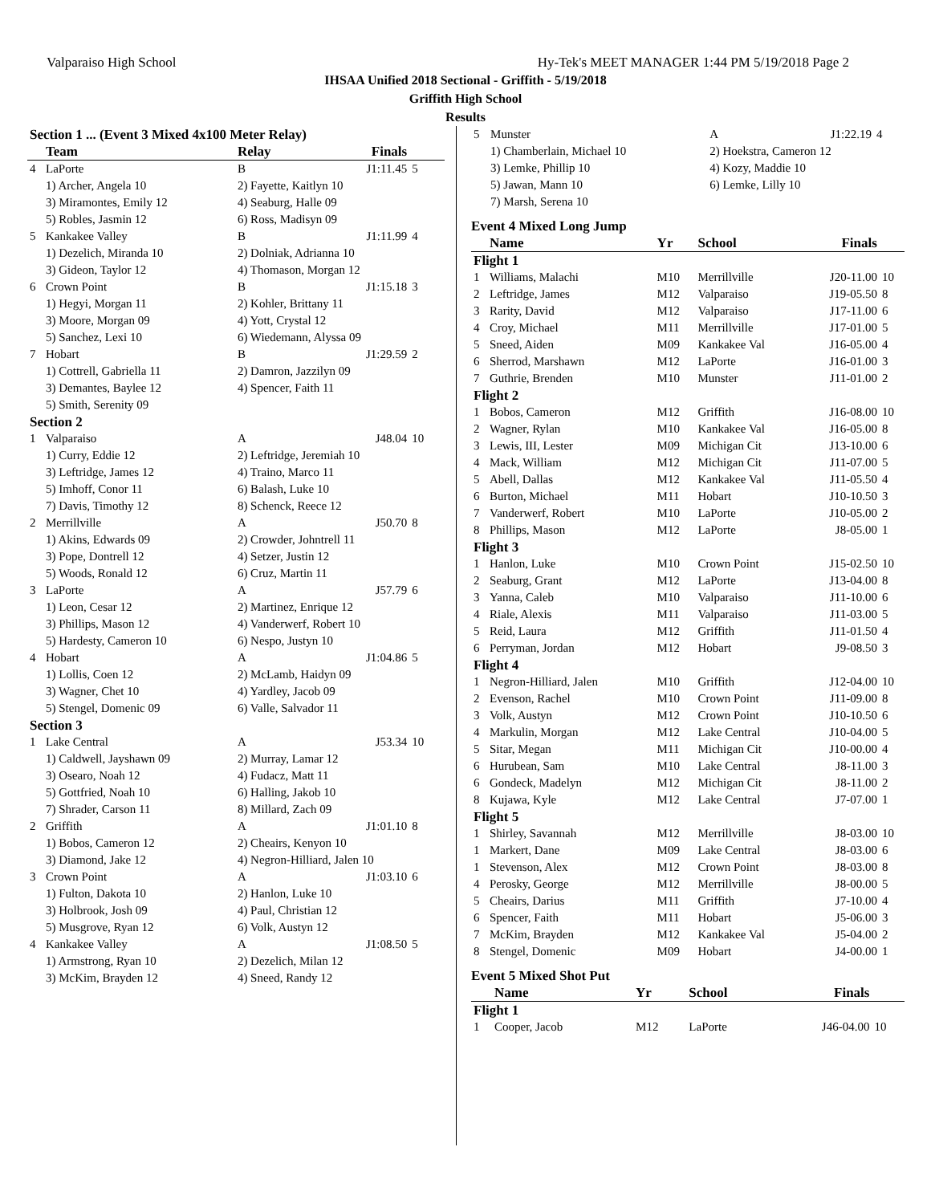Valparaiso High School Hy-Tek's MEET MANAGER 1:44 PM 5/19/2018 Page 2
IHSAA Unified 2018 Sectional - Griffith - 5/19/2018
Griffith High School
Results
| Section 1 ... (Event 3 Mixed 4x100 Meter Relay) | | | | |
| | Team | Relay | Finals | |
| 4 | LaPorte | B | J1:11.45 | 5 |
| | 1) Archer, Angela 10 | 2) Fayette, Kaitlyn 10 | | |
| | 3) Miramontes, Emily 12 | 4) Seaburg, Halle 09 | | |
| | 5) Robles, Jasmin 12 | 6) Ross, Madisyn 09 | | |
| 5 | Kankakee Valley | B | J1:11.99 | 4 |
| | 1) Dezelich, Miranda 10 | 2) Dolniak, Adrianna 10 | | |
| | 3) Gideon, Taylor 12 | 4) Thomason, Morgan 12 | | |
| 6 | Crown Point | B | J1:15.18 | 3 |
| | 1) Hegyi, Morgan 11 | 2) Kohler, Brittany 11 | | |
| | 3) Moore, Morgan 09 | 4) Yott, Crystal 12 | | |
| | 5) Sanchez, Lexi 10 | 6) Wiedemann, Alyssa 09 | | |
| 7 | Hobart | B | J1:29.59 | 2 |
| | 1) Cottrell, Gabriella 11 | 2) Damron, Jazzilyn 09 | | |
| | 3) Demantes, Baylee 12 | 4) Spencer, Faith 11 | | |
| | 5) Smith, Serenity 09 | | | |
| Section 2 | | | | |
| 1 | Valparaiso | A | J48.04 | 10 |
| | 1) Curry, Eddie 12 | 2) Leftridge, Jeremiah 10 | | |
| | 3) Leftridge, James 12 | 4) Traino, Marco 11 | | |
| | 5) Imhoff, Conor 11 | 6) Balash, Luke 10 | | |
| | 7) Davis, Timothy 12 | 8) Schenck, Reece 12 | | |
| 2 | Merrillville | A | J50.70 | 8 |
| | 1) Akins, Edwards 09 | 2) Crowder, Johntrell 11 | | |
| | 3) Pope, Dontrell 12 | 4) Setzer, Justin 12 | | |
| | 5) Woods, Ronald 12 | 6) Cruz, Martin 11 | | |
| 3 | LaPorte | A | J57.79 | 6 |
| | 1) Leon, Cesar 12 | 2) Martinez, Enrique 12 | | |
| | 3) Phillips, Mason 12 | 4) Vanderwerf, Robert 10 | | |
| | 5) Hardesty, Cameron 10 | 6) Nespo, Justyn 10 | | |
| 4 | Hobart | A | J1:04.86 | 5 |
| | 1) Lollis, Coen 12 | 2) McLamb, Haidyn 09 | | |
| | 3) Wagner, Chet 10 | 4) Yardley, Jacob 09 | | |
| | 5) Stengel, Domenic 09 | 6) Valle, Salvador 11 | | |
| Section 3 | | | | |
| 1 | Lake Central | A | J53.34 | 10 |
| | 1) Caldwell, Jayshawn 09 | 2) Murray, Lamar 12 | | |
| | 3) Osearo, Noah 12 | 4) Fudacz, Matt 11 | | |
| | 5) Gottfried, Noah 10 | 6) Halling, Jakob 10 | | |
| | 7) Shrader, Carson 11 | 8) Millard, Zach 09 | | |
| 2 | Griffith | A | J1:01.10 | 8 |
| | 1) Bobos, Cameron 12 | 2) Cheairs, Kenyon 10 | | |
| | 3) Diamond, Jake 12 | 4) Negron-Hilliard, Jalen 10 | | |
| 3 | Crown Point | A | J1:03.10 | 6 |
| | 1) Fulton, Dakota 10 | 2) Hanlon, Luke 10 | | |
| | 3) Holbrook, Josh 09 | 4) Paul, Christian 12 | | |
| | 5) Musgrove, Ryan 12 | 6) Volk, Austyn 12 | | |
| 4 | Kankakee Valley | A | J1:08.50 | 5 |
| | 1) Armstrong, Ryan 10 | 2) Dezelich, Milan 12 | | |
| | 3) McKim, Brayden 12 | 4) Sneed, Randy 12 | | |
| 5 | Munster | A | J1:22.19 | 4 |
| | 1) Chamberlain, Michael 10 | 2) Hoekstra, Cameron 12 | | |
| | 3) Lemke, Phillip 10 | 4) Kozy, Maddie 10 | | |
| | 5) Jawan, Mann 10 | 6) Lemke, Lilly 10 | | |
| | 7) Marsh, Serena 10 | | | |
Event 4 Mixed Long Jump
| | Name | Yr | School | Finals | |
| --- | --- | --- | --- | --- | --- |
| Flight 1 | | | | | |
| 1 | Williams, Malachi | M10 | Merrillville | J20-11.00 | 10 |
| 2 | Leftridge, James | M12 | Valparaiso | J19-05.50 | 8 |
| 3 | Rarity, David | M12 | Valparaiso | J17-11.00 | 6 |
| 4 | Croy, Michael | M11 | Merrillville | J17-01.00 | 5 |
| 5 | Sneed, Aiden | M09 | Kankakee Val | J16-05.00 | 4 |
| 6 | Sherrod, Marshawn | M12 | LaPorte | J16-01.00 | 3 |
| 7 | Guthrie, Brenden | M10 | Munster | J11-01.00 | 2 |
| Flight 2 | | | | | |
| 1 | Bobos, Cameron | M12 | Griffith | J16-08.00 | 10 |
| 2 | Wagner, Rylan | M10 | Kankakee Val | J16-05.00 | 8 |
| 3 | Lewis, III, Lester | M09 | Michigan Cit | J13-10.00 | 6 |
| 4 | Mack, William | M12 | Michigan Cit | J11-07.00 | 5 |
| 5 | Abell, Dallas | M12 | Kankakee Val | J11-05.50 | 4 |
| 6 | Burton, Michael | M11 | Hobart | J10-10.50 | 3 |
| 7 | Vanderwerf, Robert | M10 | LaPorte | J10-05.00 | 2 |
| 8 | Phillips, Mason | M12 | LaPorte | J8-05.00 | 1 |
| Flight 3 | | | | | |
| 1 | Hanlon, Luke | M10 | Crown Point | J15-02.50 | 10 |
| 2 | Seaburg, Grant | M12 | LaPorte | J13-04.00 | 8 |
| 3 | Yanna, Caleb | M10 | Valparaiso | J11-10.00 | 6 |
| 4 | Riale, Alexis | M11 | Valparaiso | J11-03.00 | 5 |
| 5 | Reid, Laura | M12 | Griffith | J11-01.50 | 4 |
| 6 | Perryman, Jordan | M12 | Hobart | J9-08.50 | 3 |
| Flight 4 | | | | | |
| 1 | Negron-Hilliard, Jalen | M10 | Griffith | J12-04.00 | 10 |
| 2 | Evenson, Rachel | M10 | Crown Point | J11-09.00 | 8 |
| 3 | Volk, Austyn | M12 | Crown Point | J10-10.50 | 6 |
| 4 | Markulin, Morgan | M12 | Lake Central | J10-04.00 | 5 |
| 5 | Sitar, Megan | M11 | Michigan Cit | J10-00.00 | 4 |
| 6 | Hurubean, Sam | M10 | Lake Central | J8-11.00 | 3 |
| 6 | Gondeck, Madelyn | M12 | Michigan Cit | J8-11.00 | 2 |
| 8 | Kujawa, Kyle | M12 | Lake Central | J7-07.00 | 1 |
| Flight 5 | | | | | |
| 1 | Shirley, Savannah | M12 | Merrillville | J8-03.00 | 10 |
| 1 | Markert, Dane | M09 | Lake Central | J8-03.00 | 6 |
| 1 | Stevenson, Alex | M12 | Crown Point | J8-03.00 | 8 |
| 4 | Perosky, George | M12 | Merrillville | J8-00.00 | 5 |
| 5 | Cheairs, Darius | M11 | Griffith | J7-10.00 | 4 |
| 6 | Spencer, Faith | M11 | Hobart | J5-06.00 | 3 |
| 7 | McKim, Brayden | M12 | Kankakee Val | J5-04.00 | 2 |
| 8 | Stengel, Domenic | M09 | Hobart | J4-00.00 | 1 |
Event 5 Mixed Shot Put
| | Name | Yr | School | Finals | |
| --- | --- | --- | --- | --- | --- |
| Flight 1 | | | | | |
| 1 | Cooper, Jacob | M12 | LaPorte | J46-04.00 | 10 |